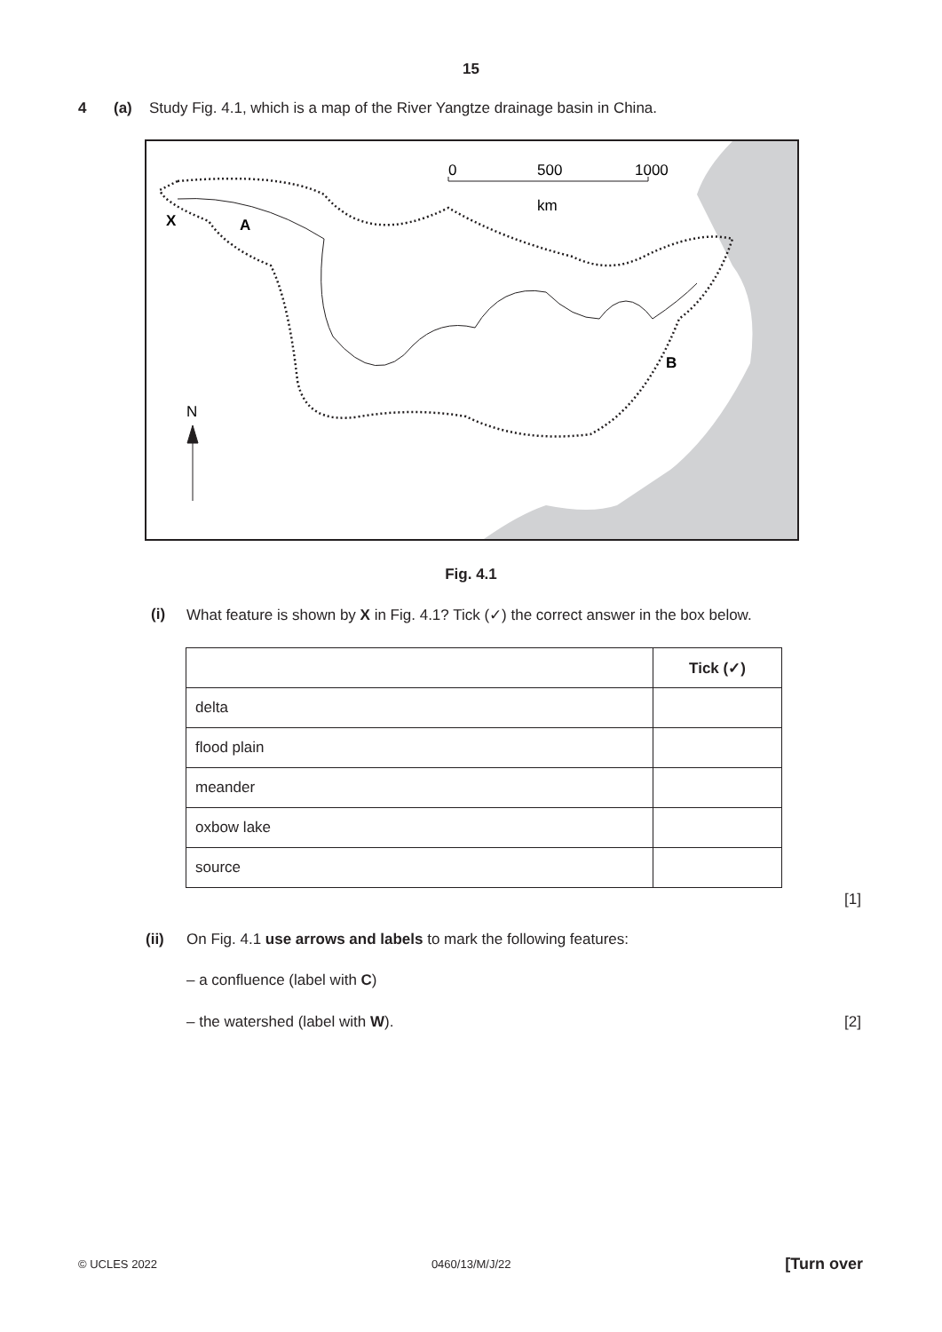15
4 (a) Study Fig. 4.1, which is a map of the River Yangtze drainage basin in China.
0
500
1000
km
X
A
B
N
Fig. 4.1
(i) What feature is shown by X in Fig. 4.1? Tick (✓) the correct answer in the box below.
| | Tick (✓) |
| --- | --- |
| delta | |
| flood plain | |
| meander | |
| oxbow lake | |
| source | |
[1]
(ii) On Fig. 4.1 use arrows and labels to mark the following features:
– a confluence (label with C)
– the watershed (label with W).
[2]
© UCLES 2022 0460/13/M/J/22 [Turn over